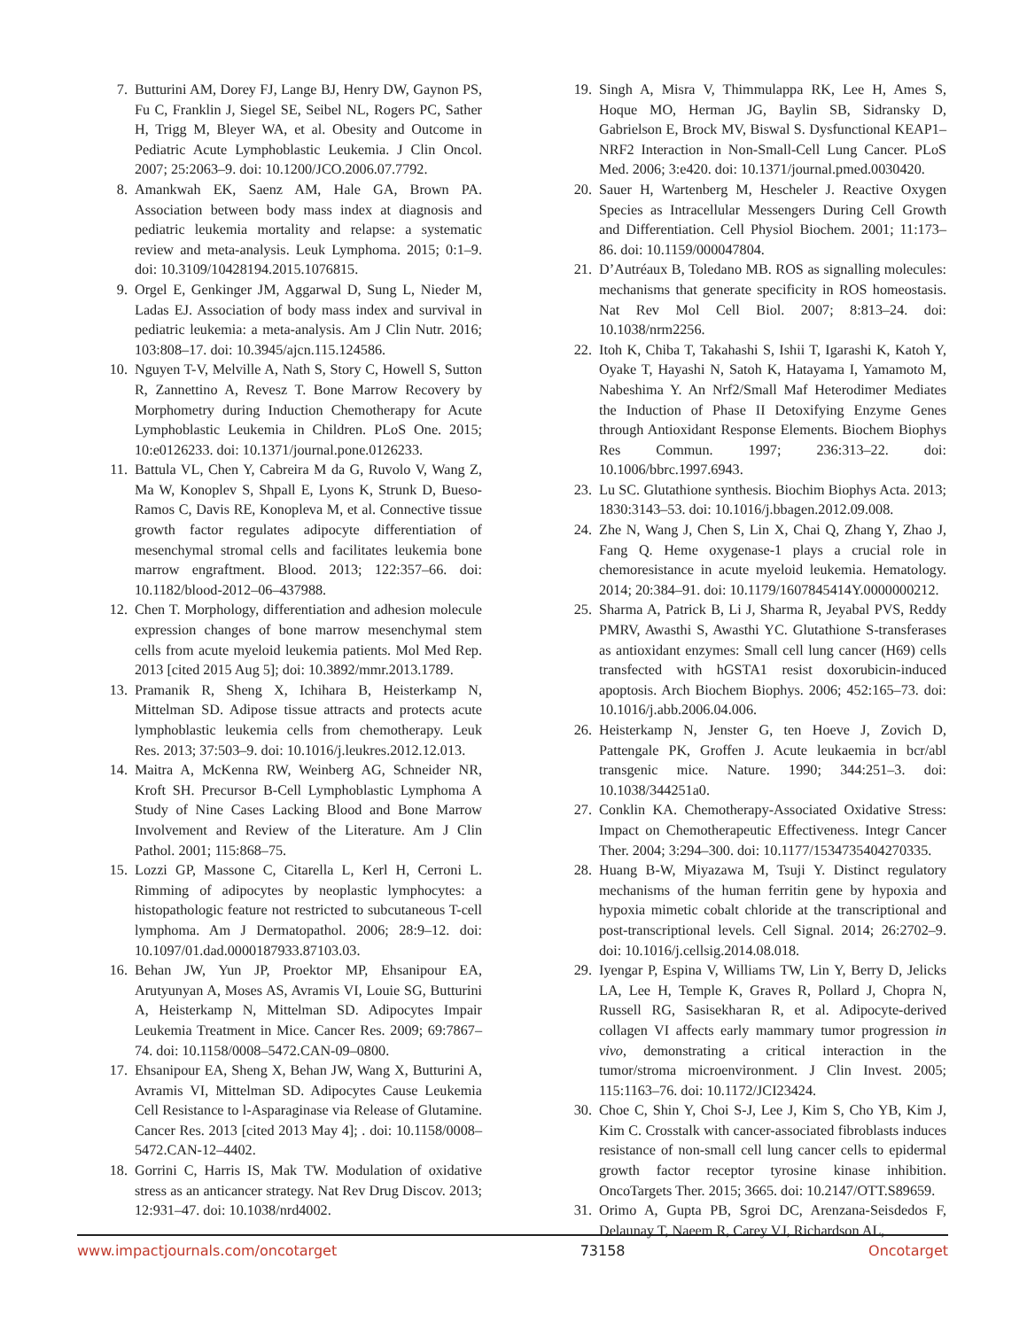7. Butturini AM, Dorey FJ, Lange BJ, Henry DW, Gaynon PS, Fu C, Franklin J, Siegel SE, Seibel NL, Rogers PC, Sather H, Trigg M, Bleyer WA, et al. Obesity and Outcome in Pediatric Acute Lymphoblastic Leukemia. J Clin Oncol. 2007; 25:2063–9. doi: 10.1200/JCO.2006.07.7792.
8. Amankwah EK, Saenz AM, Hale GA, Brown PA. Association between body mass index at diagnosis and pediatric leukemia mortality and relapse: a systematic review and meta-analysis. Leuk Lymphoma. 2015; 0:1–9. doi: 10.3109/10428194.2015.1076815.
9. Orgel E, Genkinger JM, Aggarwal D, Sung L, Nieder M, Ladas EJ. Association of body mass index and survival in pediatric leukemia: a meta-analysis. Am J Clin Nutr. 2016; 103:808–17. doi: 10.3945/ajcn.115.124586.
10. Nguyen T-V, Melville A, Nath S, Story C, Howell S, Sutton R, Zannettino A, Revesz T. Bone Marrow Recovery by Morphometry during Induction Chemotherapy for Acute Lymphoblastic Leukemia in Children. PLoS One. 2015; 10:e0126233. doi: 10.1371/journal.pone.0126233.
11. Battula VL, Chen Y, Cabreira M da G, Ruvolo V, Wang Z, Ma W, Konoplev S, Shpall E, Lyons K, Strunk D, Bueso-Ramos C, Davis RE, Konopleva M, et al. Connective tissue growth factor regulates adipocyte differentiation of mesenchymal stromal cells and facilitates leukemia bone marrow engraftment. Blood. 2013; 122:357–66. doi: 10.1182/blood-2012–06–437988.
12. Chen T. Morphology, differentiation and adhesion molecule expression changes of bone marrow mesenchymal stem cells from acute myeloid leukemia patients. Mol Med Rep. 2013 [cited 2015 Aug 5]; doi: 10.3892/mmr.2013.1789.
13. Pramanik R, Sheng X, Ichihara B, Heisterkamp N, Mittelman SD. Adipose tissue attracts and protects acute lymphoblastic leukemia cells from chemotherapy. Leuk Res. 2013; 37:503–9. doi: 10.1016/j.leukres.2012.12.013.
14. Maitra A, McKenna RW, Weinberg AG, Schneider NR, Kroft SH. Precursor B-Cell Lymphoblastic Lymphoma A Study of Nine Cases Lacking Blood and Bone Marrow Involvement and Review of the Literature. Am J Clin Pathol. 2001; 115:868–75.
15. Lozzi GP, Massone C, Citarella L, Kerl H, Cerroni L. Rimming of adipocytes by neoplastic lymphocytes: a histopathologic feature not restricted to subcutaneous T-cell lymphoma. Am J Dermatopathol. 2006; 28:9–12. doi: 10.1097/01.dad.0000187933.87103.03.
16. Behan JW, Yun JP, Proektor MP, Ehsanipour EA, Arutyunyan A, Moses AS, Avramis VI, Louie SG, Butturini A, Heisterkamp N, Mittelman SD. Adipocytes Impair Leukemia Treatment in Mice. Cancer Res. 2009; 69:7867–74. doi: 10.1158/0008–5472.CAN-09–0800.
17. Ehsanipour EA, Sheng X, Behan JW, Wang X, Butturini A, Avramis VI, Mittelman SD. Adipocytes Cause Leukemia Cell Resistance to l-Asparaginase via Release of Glutamine. Cancer Res. 2013 [cited 2013 May 4]; . doi: 10.1158/0008–5472.CAN-12–4402.
18. Gorrini C, Harris IS, Mak TW. Modulation of oxidative stress as an anticancer strategy. Nat Rev Drug Discov. 2013; 12:931–47. doi: 10.1038/nrd4002.
19. Singh A, Misra V, Thimmulappa RK, Lee H, Ames S, Hoque MO, Herman JG, Baylin SB, Sidransky D, Gabrielson E, Brock MV, Biswal S. Dysfunctional KEAP1–NRF2 Interaction in Non-Small-Cell Lung Cancer. PLoS Med. 2006; 3:e420. doi: 10.1371/journal.pmed.0030420.
20. Sauer H, Wartenberg M, Hescheler J. Reactive Oxygen Species as Intracellular Messengers During Cell Growth and Differentiation. Cell Physiol Biochem. 2001; 11:173–86. doi: 10.1159/000047804.
21. D’Autréaux B, Toledano MB. ROS as signalling molecules: mechanisms that generate specificity in ROS homeostasis. Nat Rev Mol Cell Biol. 2007; 8:813–24. doi: 10.1038/nrm2256.
22. Itoh K, Chiba T, Takahashi S, Ishii T, Igarashi K, Katoh Y, Oyake T, Hayashi N, Satoh K, Hatayama I, Yamamoto M, Nabeshima Y. An Nrf2/Small Maf Heterodimer Mediates the Induction of Phase II Detoxifying Enzyme Genes through Antioxidant Response Elements. Biochem Biophys Res Commun. 1997; 236:313–22. doi: 10.1006/bbrc.1997.6943.
23. Lu SC. Glutathione synthesis. Biochim Biophys Acta. 2013; 1830:3143–53. doi: 10.1016/j.bbagen.2012.09.008.
24. Zhe N, Wang J, Chen S, Lin X, Chai Q, Zhang Y, Zhao J, Fang Q. Heme oxygenase-1 plays a crucial role in chemoresistance in acute myeloid leukemia. Hematology. 2014; 20:384–91. doi: 10.1179/1607845414Y.0000000212.
25. Sharma A, Patrick B, Li J, Sharma R, Jeyabal PVS, Reddy PMRV, Awasthi S, Awasthi YC. Glutathione S-transferases as antioxidant enzymes: Small cell lung cancer (H69) cells transfected with hGSTA1 resist doxorubicin-induced apoptosis. Arch Biochem Biophys. 2006; 452:165–73. doi: 10.1016/j.abb.2006.04.006.
26. Heisterkamp N, Jenster G, ten Hoeve J, Zovich D, Pattengale PK, Groffen J. Acute leukaemia in bcr/abl transgenic mice. Nature. 1990; 344:251–3. doi: 10.1038/344251a0.
27. Conklin KA. Chemotherapy-Associated Oxidative Stress: Impact on Chemotherapeutic Effectiveness. Integr Cancer Ther. 2004; 3:294–300. doi: 10.1177/1534735404270335.
28. Huang B-W, Miyazawa M, Tsuji Y. Distinct regulatory mechanisms of the human ferritin gene by hypoxia and hypoxia mimetic cobalt chloride at the transcriptional and post-transcriptional levels. Cell Signal. 2014; 26:2702–9. doi: 10.1016/j.cellsig.2014.08.018.
29. Iyengar P, Espina V, Williams TW, Lin Y, Berry D, Jelicks LA, Lee H, Temple K, Graves R, Pollard J, Chopra N, Russell RG, Sasisekharan R, et al. Adipocyte-derived collagen VI affects early mammary tumor progression in vivo, demonstrating a critical interaction in the tumor/stroma microenvironment. J Clin Invest. 2005; 115:1163–76. doi: 10.1172/JCI23424.
30. Choe C, Shin Y, Choi S-J, Lee J, Kim S, Cho YB, Kim J, Kim C. Crosstalk with cancer-associated fibroblasts induces resistance of non-small cell lung cancer cells to epidermal growth factor receptor tyrosine kinase inhibition. OncoTargets Ther. 2015; 3665. doi: 10.2147/OTT.S89659.
31. Orimo A, Gupta PB, Sgroi DC, Arenzana-Seisdedos F, Delaunay T, Naeem R, Carey VJ, Richardson AL,
www.impactjournals.com/oncotarget 73158 Oncotarget